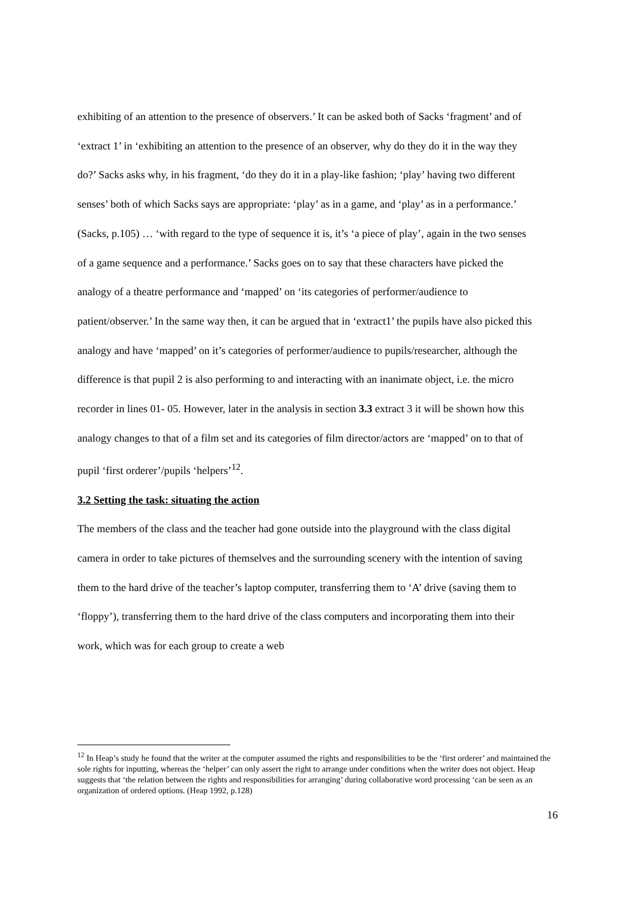exhibiting of an attention to the presence of observers.’ It can be asked both of Sacks ‘fragment’ and of ‘extract 1’ in ‘exhibiting an attention to the presence of an observer, why do they do it in the way they do?’ Sacks asks why, in his fragment, ‘do they do it in a play-like fashion; ‘play’ having two different senses’ both of which Sacks says are appropriate: ‘play’ as in a game, and ‘play’ as in a performance.’ (Sacks, p.105) … ‘with regard to the type of sequence it is, it’s ‘a piece of play’, again in the two senses of a game sequence and a performance.’ Sacks goes on to say that these characters have picked the analogy of a theatre performance and ‘mapped’ on ‘its categories of performer/audience to patient/observer.’ In the same way then, it can be argued that in ‘extract1’ the pupils have also picked this analogy and have ‘mapped’ on it’s categories of performer/audience to pupils/researcher, although the difference is that pupil 2 is also performing to and interacting with an inanimate object, i.e. the micro recorder in lines 01- 05. However, later in the analysis in section 3.3 extract 3 it will be shown how this analogy changes to that of a film set and its categories of film director/actors are ‘mapped’ on to that of pupil ‘first orderer’/pupils ‘helpers’<sup>12</sup>.
3.2 Setting the task: situating the action
The members of the class and the teacher had gone outside into the playground with the class digital camera in order to take pictures of themselves and the surrounding scenery with the intention of saving them to the hard drive of the teacher’s laptop computer, transferring them to ‘A’ drive (saving them to ‘floppy’), transferring them to the hard drive of the class computers and incorporating them into their work, which was for each group to create a web
<sup>12</sup> In Heap’s study he found that the writer at the computer assumed the rights and responsibilities to be the ‘first orderer’ and maintained the sole rights for inputting, whereas the ‘helper’ can only assert the right to arrange under conditions when the writer does not object. Heap suggests that ‘the relation between the rights and responsibilities for arranging’ during collaborative word processing ‘can be seen as an organization of ordered options. (Heap 1992, p.128)
16